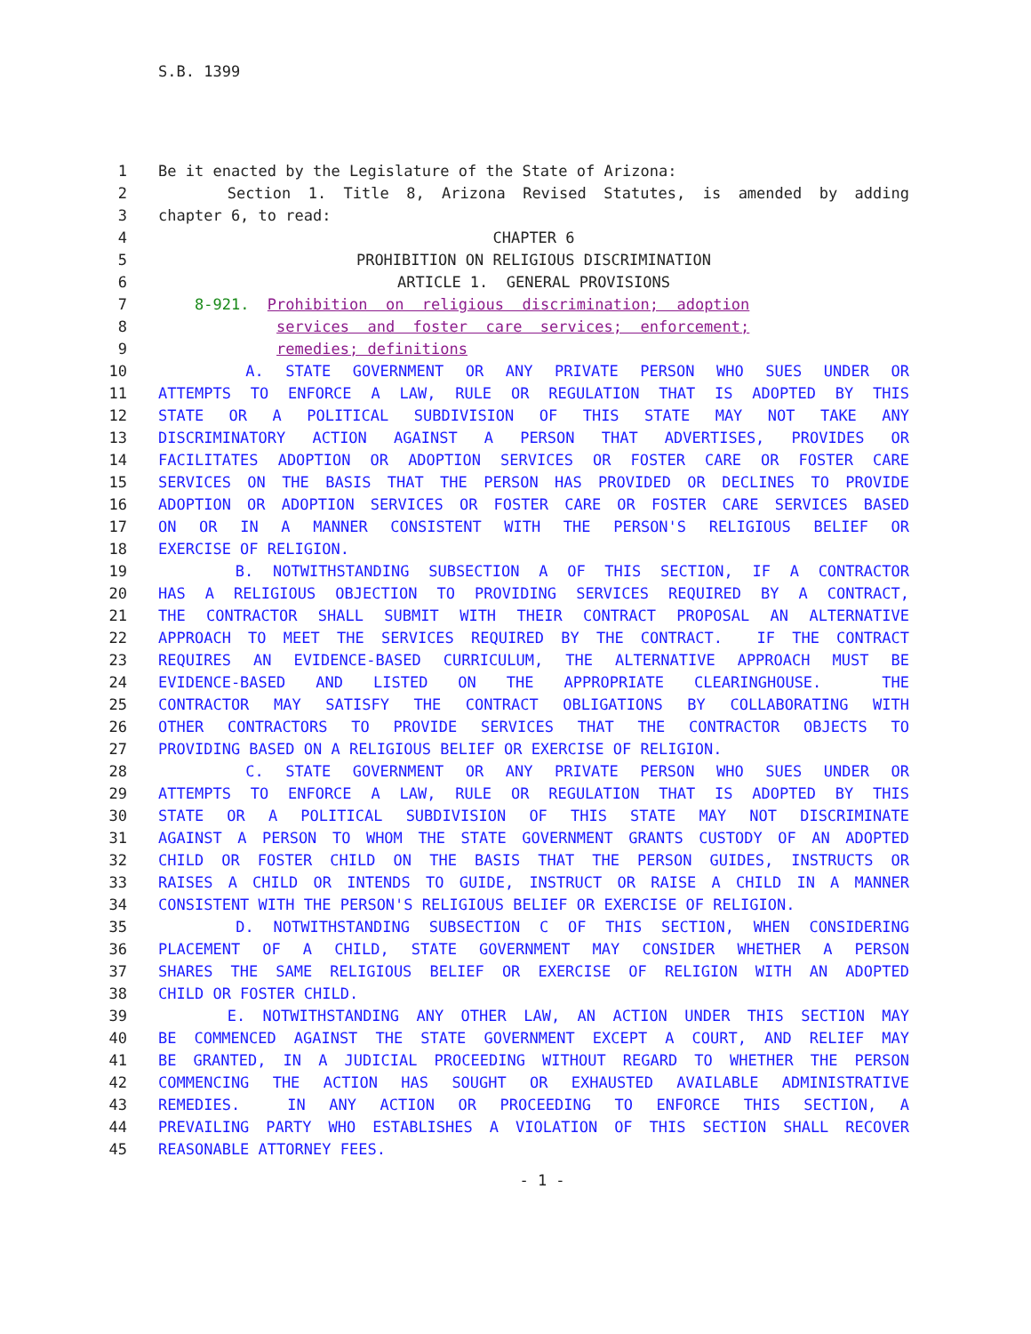S.B. 1399
1 Be it enacted by the Legislature of the State of Arizona:
2 Section 1. Title 8, Arizona Revised Statutes, is amended by adding
3 chapter 6, to read:
4 CHAPTER 6
5 PROHIBITION ON RELIGIOUS DISCRIMINATION
6 ARTICLE 1. GENERAL PROVISIONS
7 8-921. Prohibition on religious discrimination; adoption
8 services and foster care services; enforcement;
9 remedies; definitions
10 A. STATE GOVERNMENT OR ANY PRIVATE PERSON WHO SUES UNDER OR
11 ATTEMPTS TO ENFORCE A LAW, RULE OR REGULATION THAT IS ADOPTED BY THIS
12 STATE OR A POLITICAL SUBDIVISION OF THIS STATE MAY NOT TAKE ANY
13 DISCRIMINATORY ACTION AGAINST A PERSON THAT ADVERTISES, PROVIDES OR
14 FACILITATES ADOPTION OR ADOPTION SERVICES OR FOSTER CARE OR FOSTER CARE
15 SERVICES ON THE BASIS THAT THE PERSON HAS PROVIDED OR DECLINES TO PROVIDE
16 ADOPTION OR ADOPTION SERVICES OR FOSTER CARE OR FOSTER CARE SERVICES BASED
17 ON OR IN A MANNER CONSISTENT WITH THE PERSON'S RELIGIOUS BELIEF OR
18 EXERCISE OF RELIGION.
19 B. NOTWITHSTANDING SUBSECTION A OF THIS SECTION, IF A CONTRACTOR
20 HAS A RELIGIOUS OBJECTION TO PROVIDING SERVICES REQUIRED BY A CONTRACT,
21 THE CONTRACTOR SHALL SUBMIT WITH THEIR CONTRACT PROPOSAL AN ALTERNATIVE
22 APPROACH TO MEET THE SERVICES REQUIRED BY THE CONTRACT. IF THE CONTRACT
23 REQUIRES AN EVIDENCE-BASED CURRICULUM, THE ALTERNATIVE APPROACH MUST BE
24 EVIDENCE-BASED AND LISTED ON THE APPROPRIATE CLEARINGHOUSE. THE
25 CONTRACTOR MAY SATISFY THE CONTRACT OBLIGATIONS BY COLLABORATING WITH
26 OTHER CONTRACTORS TO PROVIDE SERVICES THAT THE CONTRACTOR OBJECTS TO
27 PROVIDING BASED ON A RELIGIOUS BELIEF OR EXERCISE OF RELIGION.
28 C. STATE GOVERNMENT OR ANY PRIVATE PERSON WHO SUES UNDER OR
29 ATTEMPTS TO ENFORCE A LAW, RULE OR REGULATION THAT IS ADOPTED BY THIS
30 STATE OR A POLITICAL SUBDIVISION OF THIS STATE MAY NOT DISCRIMINATE
31 AGAINST A PERSON TO WHOM THE STATE GOVERNMENT GRANTS CUSTODY OF AN ADOPTED
32 CHILD OR FOSTER CHILD ON THE BASIS THAT THE PERSON GUIDES, INSTRUCTS OR
33 RAISES A CHILD OR INTENDS TO GUIDE, INSTRUCT OR RAISE A CHILD IN A MANNER
34 CONSISTENT WITH THE PERSON'S RELIGIOUS BELIEF OR EXERCISE OF RELIGION.
35 D. NOTWITHSTANDING SUBSECTION C OF THIS SECTION, WHEN CONSIDERING
36 PLACEMENT OF A CHILD, STATE GOVERNMENT MAY CONSIDER WHETHER A PERSON
37 SHARES THE SAME RELIGIOUS BELIEF OR EXERCISE OF RELIGION WITH AN ADOPTED
38 CHILD OR FOSTER CHILD.
39 E. NOTWITHSTANDING ANY OTHER LAW, AN ACTION UNDER THIS SECTION MAY
40 BE COMMENCED AGAINST THE STATE GOVERNMENT EXCEPT A COURT, AND RELIEF MAY
41 BE GRANTED, IN A JUDICIAL PROCEEDING WITHOUT REGARD TO WHETHER THE PERSON
42 COMMENCING THE ACTION HAS SOUGHT OR EXHAUSTED AVAILABLE ADMINISTRATIVE
43 REMEDIES. IN ANY ACTION OR PROCEEDING TO ENFORCE THIS SECTION, A
44 PREVAILING PARTY WHO ESTABLISHES A VIOLATION OF THIS SECTION SHALL RECOVER
45 REASONABLE ATTORNEY FEES.
- 1 -